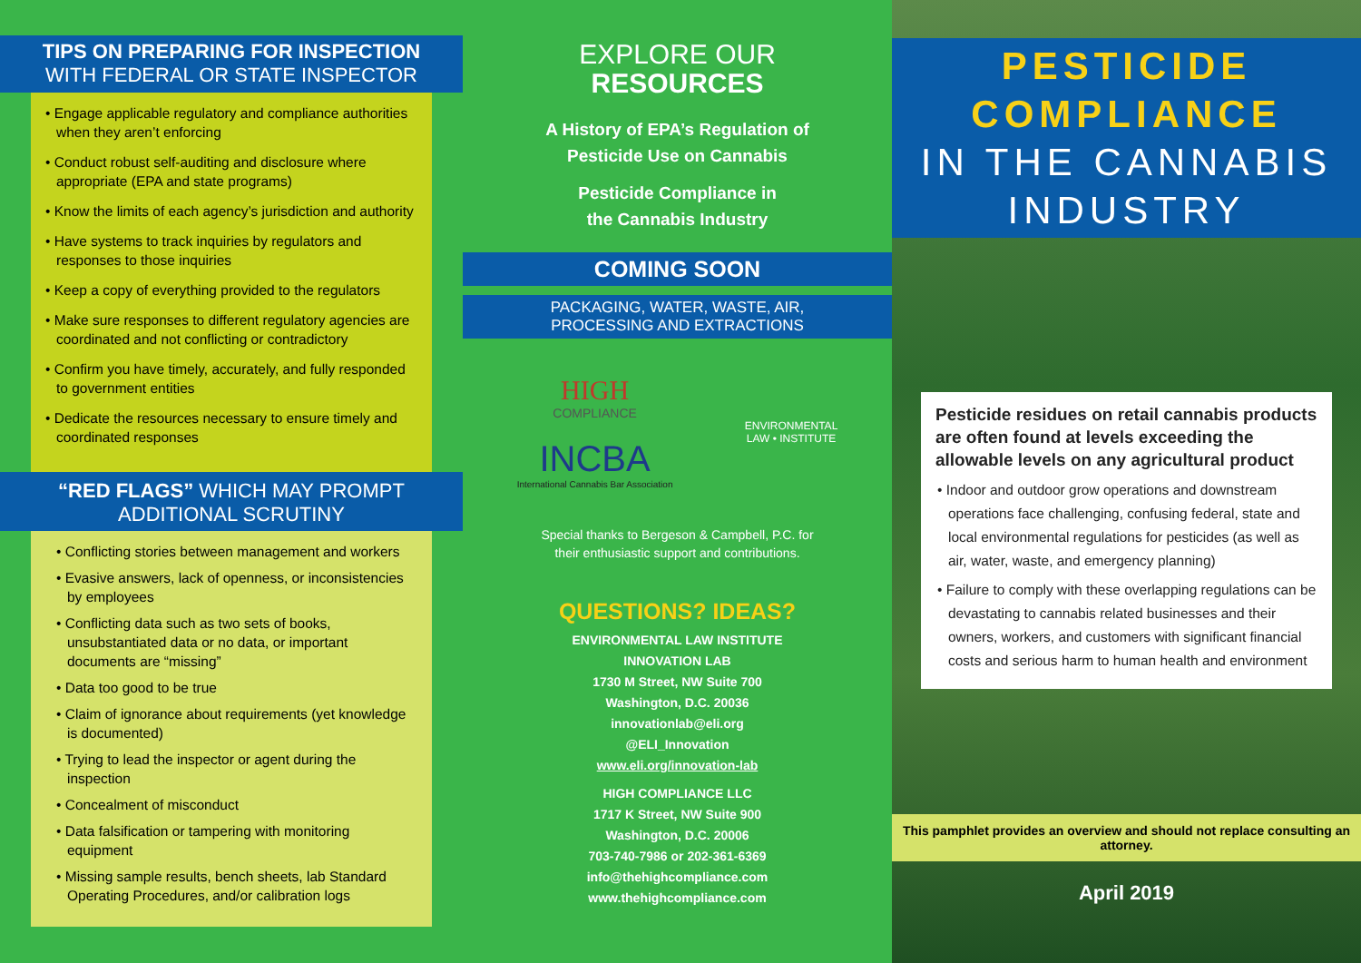TIPS ON PREPARING FOR INSPECTION
WITH FEDERAL OR STATE INSPECTOR
• Engage applicable regulatory and compliance authorities when they aren’t enforcing
• Conduct robust self-auditing and disclosure where appropriate (EPA and state programs)
• Know the limits of each agency’s jurisdiction and authority
• Have systems to track inquiries by regulators and responses to those inquiries
• Keep a copy of everything provided to the regulators
• Make sure responses to different regulatory agencies are coordinated and not conflicting or contradictory
• Confirm you have timely, accurately, and fully responded to government entities
• Dedicate the resources necessary to ensure timely and coordinated responses
“RED FLAGS” WHICH MAY PROMPT
ADDITIONAL SCRUTINY
• Conflicting stories between management and workers
• Evasive answers, lack of openness, or inconsistencies by employees
• Conflicting data such as two sets of books, unsubstantiated data or no data, or important documents are “missing”
• Data too good to be true
• Claim of ignorance about requirements (yet knowledge is documented)
• Trying to lead the inspector or agent during the inspection
• Concealment of misconduct
• Data falsification or tampering with monitoring equipment
• Missing sample results, bench sheets, lab Standard Operating Procedures, and/or calibration logs
EXPLORE OUR
RESOURCES
A History of EPA’s Regulation of
Pesticide Use on Cannabis
Pesticide Compliance in
the Cannabis Industry
COMING SOON
PACKAGING, WATER, WASTE, AIR,
PROCESSING AND EXTRACTIONS
HIGH
COMPLIANCE
INCBA
International Cannabis Bar Association
ENVIRONMENTAL
LAW • INSTITUTE
Special thanks to Bergeson & Campbell, P.C. for
their enthusiastic support and contributions.
QUESTIONS? IDEAS?
ENVIRONMENTAL LAW INSTITUTE
INNOVATION LAB
1730 M Street, NW Suite 700
Washington, D.C. 20036
innovationlab@eli.org
@ELI_Innovation
www.eli.org/innovation-lab
HIGH COMPLIANCE LLC
1717 K Street, NW Suite 900
Washington, D.C. 20006
703-740-7986 or 202-361-6369
info@thehighcompliance.com
www.thehighcompliance.com
PESTICIDE
COMPLIANCE
IN THE CANNABIS
INDUSTRY
Pesticide residues on retail cannabis products are often found at levels exceeding the allowable levels on any agricultural product
• Indoor and outdoor grow operations and downstream operations face challenging, confusing federal, state and local environmental regulations for pesticides (as well as air, water, waste, and emergency planning)
• Failure to comply with these overlapping regulations can be devastating to cannabis related businesses and their owners, workers, and customers with significant financial costs and serious harm to human health and environment
This pamphlet provides an overview and should not replace consulting an attorney.
April 2019